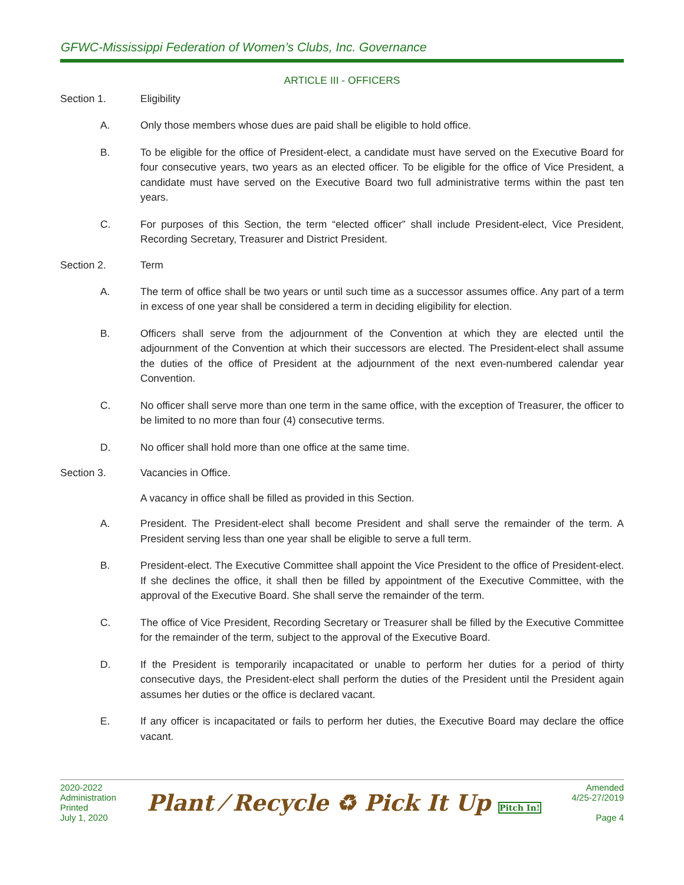GFWC-Mississippi Federation of Women’s Clubs, Inc. Governance
ARTICLE III - OFFICERS
Section 1. Eligibility
A. Only those members whose dues are paid shall be eligible to hold office.
B. To be eligible for the office of President-elect, a candidate must have served on the Executive Board for four consecutive years, two years as an elected officer. To be eligible for the office of Vice President, a candidate must have served on the Executive Board two full administrative terms within the past ten years.
C. For purposes of this Section, the term “elected officer” shall include President-elect, Vice President, Recording Secretary, Treasurer and District President.
Section 2. Term
A. The term of office shall be two years or until such time as a successor assumes office. Any part of a term in excess of one year shall be considered a term in deciding eligibility for election.
B. Officers shall serve from the adjournment of the Convention at which they are elected until the adjournment of the Convention at which their successors are elected. The President-elect shall assume the duties of the office of President at the adjournment of the next even-numbered calendar year Convention.
C. No officer shall serve more than one term in the same office, with the exception of Treasurer, the officer to be limited to no more than four (4) consecutive terms.
D. No officer shall hold more than one office at the same time.
Section 3. Vacancies in Office.
A vacancy in office shall be filled as provided in this Section.
A. President. The President-elect shall become President and shall serve the remainder of the term. A President serving less than one year shall be eligible to serve a full term.
B. President-elect. The Executive Committee shall appoint the Vice President to the office of President-elect. If she declines the office, it shall then be filled by appointment of the Executive Committee, with the approval of the Executive Board. She shall serve the remainder of the term.
C. The office of Vice President, Recording Secretary or Treasurer shall be filled by the Executive Committee for the remainder of the term, subject to the approval of the Executive Board.
D. If the President is temporarily incapacitated or unable to perform her duties for a period of thirty consecutive days, the President-elect shall perform the duties of the President until the President again assumes her duties or the office is declared vacant.
E. If any officer is incapacitated or fails to perform her duties, the Executive Board may declare the office vacant.
2020-2022
Administration
Printed
July 1, 2020
Plant ⁄ Recycle ♻ Pick It Up Pitch In!
Amended
4/25-27/2019
Page 4